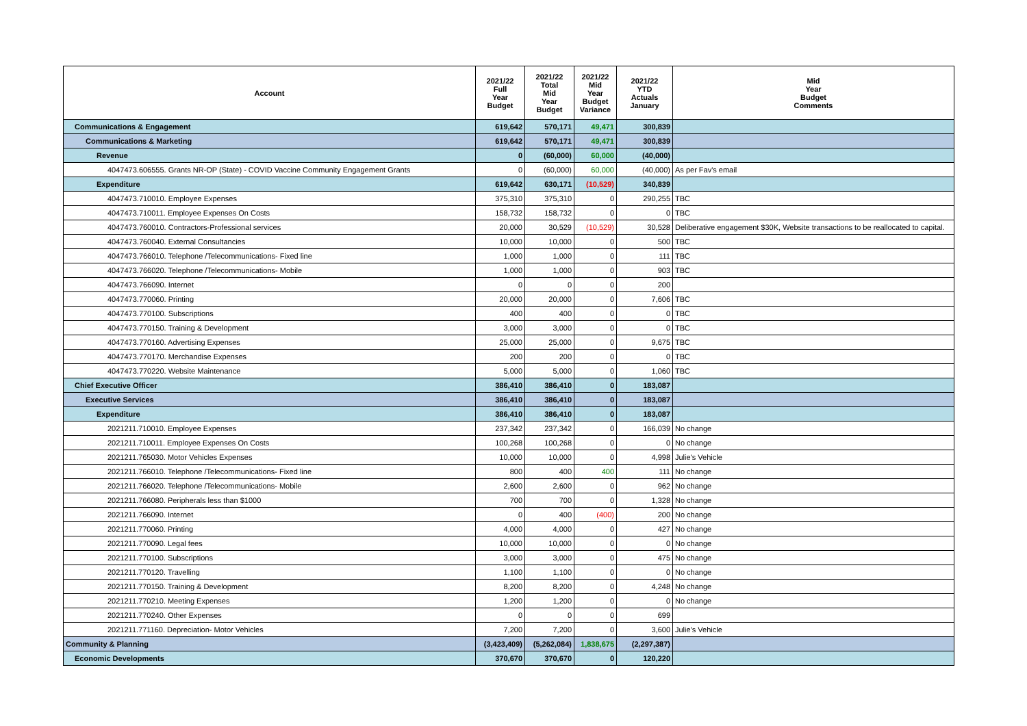| Account | 2021/22 Full Year Budget | 2021/22 Total Mid Year Budget | 2021/22 Mid Year Budget Variance | 2021/22 YTD Actuals January | Mid Year Budget Comments |
| --- | --- | --- | --- | --- | --- |
| Communications & Engagement | 619,642 | 570,171 | 49,471 | 300,839 | |
| Communications & Marketing | 619,642 | 570,171 | 49,471 | 300,839 | |
| Revenue | 0 | (60,000) | 60,000 | (40,000) | |
| 4047473.606555. Grants NR-OP (State) - COVID Vaccine Community Engagement Grants | 0 | (60,000) | 60,000 | (40,000) | As per Fav's email |
| Expenditure | 619,642 | 630,171 | (10,529) | 340,839 | |
| 4047473.710010. Employee Expenses | 375,310 | 375,310 | 0 | 290,255 | TBC |
| 4047473.710011. Employee Expenses On Costs | 158,732 | 158,732 | 0 | 0 | TBC |
| 4047473.760010. Contractors-Professional services | 20,000 | 30,529 | (10,529) | 30,528 | Deliberative engagement $30K, Website transactions to be reallocated to capital. |
| 4047473.760040. External Consultancies | 10,000 | 10,000 | 0 | 500 | TBC |
| 4047473.766010. Telephone /Telecommunications- Fixed line | 1,000 | 1,000 | 0 | 111 | TBC |
| 4047473.766020. Telephone /Telecommunications- Mobile | 1,000 | 1,000 | 0 | 903 | TBC |
| 4047473.766090. Internet | 0 | 0 | 0 | 200 | |
| 4047473.770060. Printing | 20,000 | 20,000 | 0 | 7,606 | TBC |
| 4047473.770100. Subscriptions | 400 | 400 | 0 | 0 | TBC |
| 4047473.770150. Training & Development | 3,000 | 3,000 | 0 | 0 | TBC |
| 4047473.770160. Advertising Expenses | 25,000 | 25,000 | 0 | 9,675 | TBC |
| 4047473.770170. Merchandise Expenses | 200 | 200 | 0 | 0 | TBC |
| 4047473.770220. Website Maintenance | 5,000 | 5,000 | 0 | 1,060 | TBC |
| Chief Executive Officer | 386,410 | 386,410 | 0 | 183,087 | |
| Executive Services | 386,410 | 386,410 | 0 | 183,087 | |
| Expenditure | 386,410 | 386,410 | 0 | 183,087 | |
| 2021211.710010. Employee Expenses | 237,342 | 237,342 | 0 | 166,039 | No change |
| 2021211.710011. Employee Expenses On Costs | 100,268 | 100,268 | 0 | 0 | No change |
| 2021211.765030. Motor Vehicles Expenses | 10,000 | 10,000 | 0 | 4,998 | Julie's Vehicle |
| 2021211.766010. Telephone /Telecommunications- Fixed line | 800 | 400 | 400 | 111 | No change |
| 2021211.766020. Telephone /Telecommunications- Mobile | 2,600 | 2,600 | 0 | 962 | No change |
| 2021211.766080. Peripherals less than $1000 | 700 | 700 | 0 | 1,328 | No change |
| 2021211.766090. Internet | 0 | 400 | (400) | 200 | No change |
| 2021211.770060. Printing | 4,000 | 4,000 | 0 | 427 | No change |
| 2021211.770090. Legal fees | 10,000 | 10,000 | 0 | 0 | No change |
| 2021211.770100. Subscriptions | 3,000 | 3,000 | 0 | 475 | No change |
| 2021211.770120. Travelling | 1,100 | 1,100 | 0 | 0 | No change |
| 2021211.770150. Training & Development | 8,200 | 8,200 | 0 | 4,248 | No change |
| 2021211.770210. Meeting Expenses | 1,200 | 1,200 | 0 | 0 | No change |
| 2021211.770240. Other Expenses | 0 | 0 | 0 | 699 | |
| 2021211.771160. Depreciation- Motor Vehicles | 7,200 | 7,200 | 0 | 3,600 | Julie's Vehicle |
| Community & Planning | (3,423,409) | (5,262,084) | 1,838,675 | (2,297,387) | |
| Economic Developments | 370,670 | 370,670 | 0 | 120,220 | |